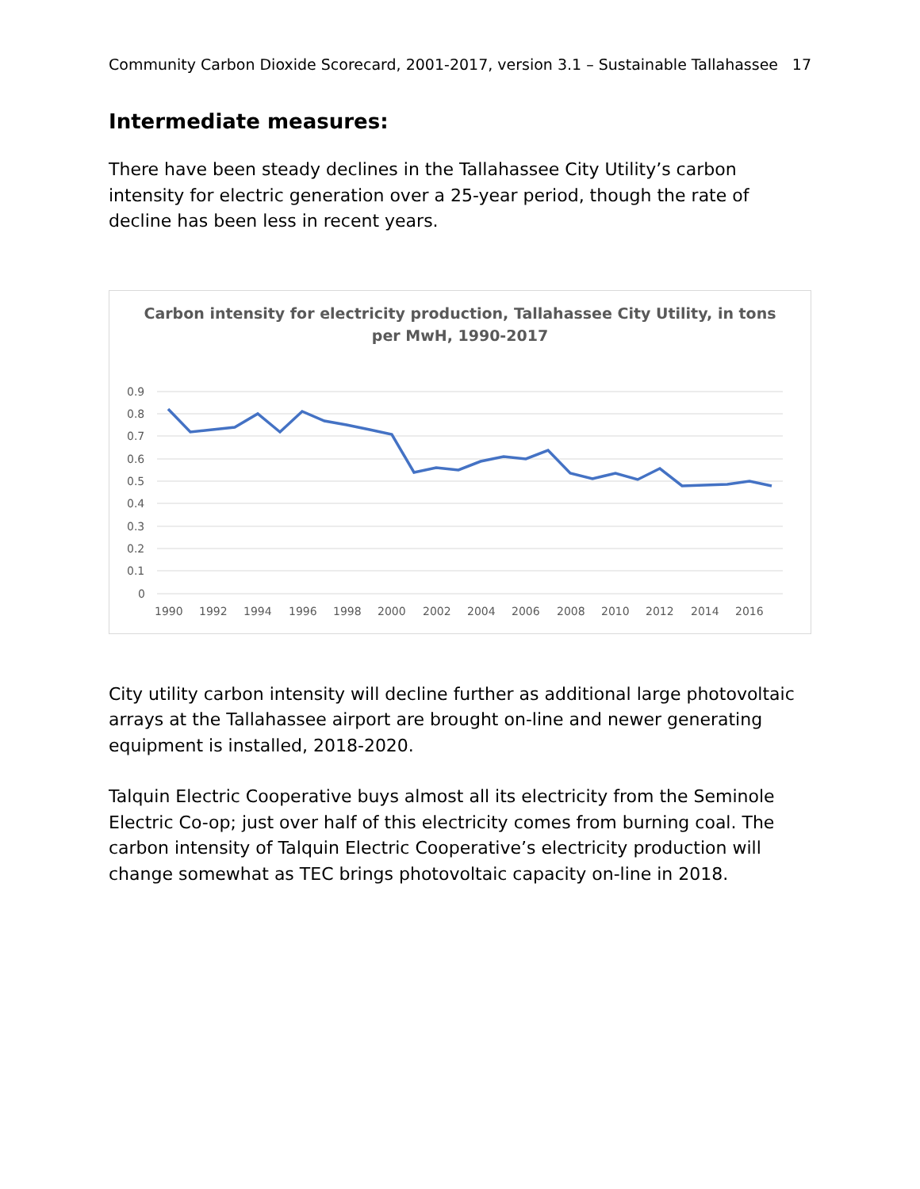Community Carbon Dioxide Scorecard, 2001-2017, version 3.1 – Sustainable Tallahassee 17
Intermediate measures:
There have been steady declines in the Tallahassee City Utility’s carbon intensity for electric generation over a 25-year period, though the rate of decline has been less in recent years.
Carbon intensity for electricity production, Tallahassee City Utility, in tons
per MwH, 1990-2017
0.9
0.8
0.7
0.6
0.5
0.4
0.3
0.2
0.1
0
1990
1992
1994
1996
1998
2000
2002
2004
2006
2008
2010
2012
2014
2016
City utility carbon intensity will decline further as additional large photovoltaic arrays at the Tallahassee airport are brought on-line and newer generating equipment is installed, 2018-2020.
Talquin Electric Cooperative buys almost all its electricity from the Seminole Electric Co-op; just over half of this electricity comes from burning coal. The carbon intensity of Talquin Electric Cooperative’s electricity production will change somewhat as TEC brings photovoltaic capacity on-line in 2018.